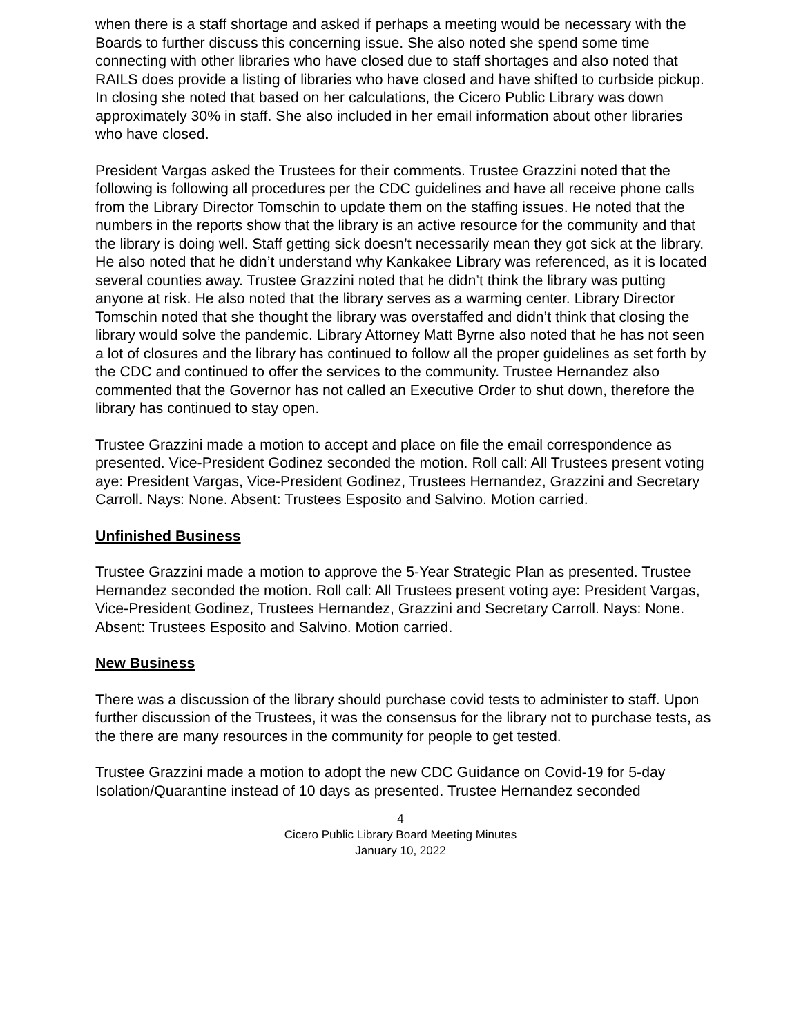when there is a staff shortage and asked if perhaps a meeting would be necessary with the Boards to further discuss this concerning issue. She also noted she spend some time connecting with other libraries who have closed due to staff shortages and also noted that RAILS does provide a listing of libraries who have closed and have shifted to curbside pickup. In closing she noted that based on her calculations, the Cicero Public Library was down approximately 30% in staff. She also included in her email information about other libraries who have closed.
President Vargas asked the Trustees for their comments. Trustee Grazzini noted that the following is following all procedures per the CDC guidelines and have all receive phone calls from the Library Director Tomschin to update them on the staffing issues. He noted that the numbers in the reports show that the library is an active resource for the community and that the library is doing well. Staff getting sick doesn’t necessarily mean they got sick at the library. He also noted that he didn’t understand why Kankakee Library was referenced, as it is located several counties away. Trustee Grazzini noted that he didn’t think the library was putting anyone at risk. He also noted that the library serves as a warming center. Library Director Tomschin noted that she thought the library was overstaffed and didn’t think that closing the library would solve the pandemic. Library Attorney Matt Byrne also noted that he has not seen a lot of closures and the library has continued to follow all the proper guidelines as set forth by the CDC and continued to offer the services to the community. Trustee Hernandez also commented that the Governor has not called an Executive Order to shut down, therefore the library has continued to stay open.
Trustee Grazzini made a motion to accept and place on file the email correspondence as presented. Vice-President Godinez seconded the motion. Roll call: All Trustees present voting aye: President Vargas, Vice-President Godinez, Trustees Hernandez, Grazzini and Secretary Carroll. Nays: None. Absent: Trustees Esposito and Salvino. Motion carried.
Unfinished Business
Trustee Grazzini made a motion to approve the 5-Year Strategic Plan as presented. Trustee Hernandez seconded the motion. Roll call: All Trustees present voting aye: President Vargas, Vice-President Godinez, Trustees Hernandez, Grazzini and Secretary Carroll. Nays: None. Absent: Trustees Esposito and Salvino. Motion carried.
New Business
There was a discussion of the library should purchase covid tests to administer to staff. Upon further discussion of the Trustees, it was the consensus for the library not to purchase tests, as the there are many resources in the community for people to get tested.
Trustee Grazzini made a motion to adopt the new CDC Guidance on Covid-19 for 5-day Isolation/Quarantine instead of 10 days as presented. Trustee Hernandez seconded
4
Cicero Public Library Board Meeting Minutes
January 10, 2022